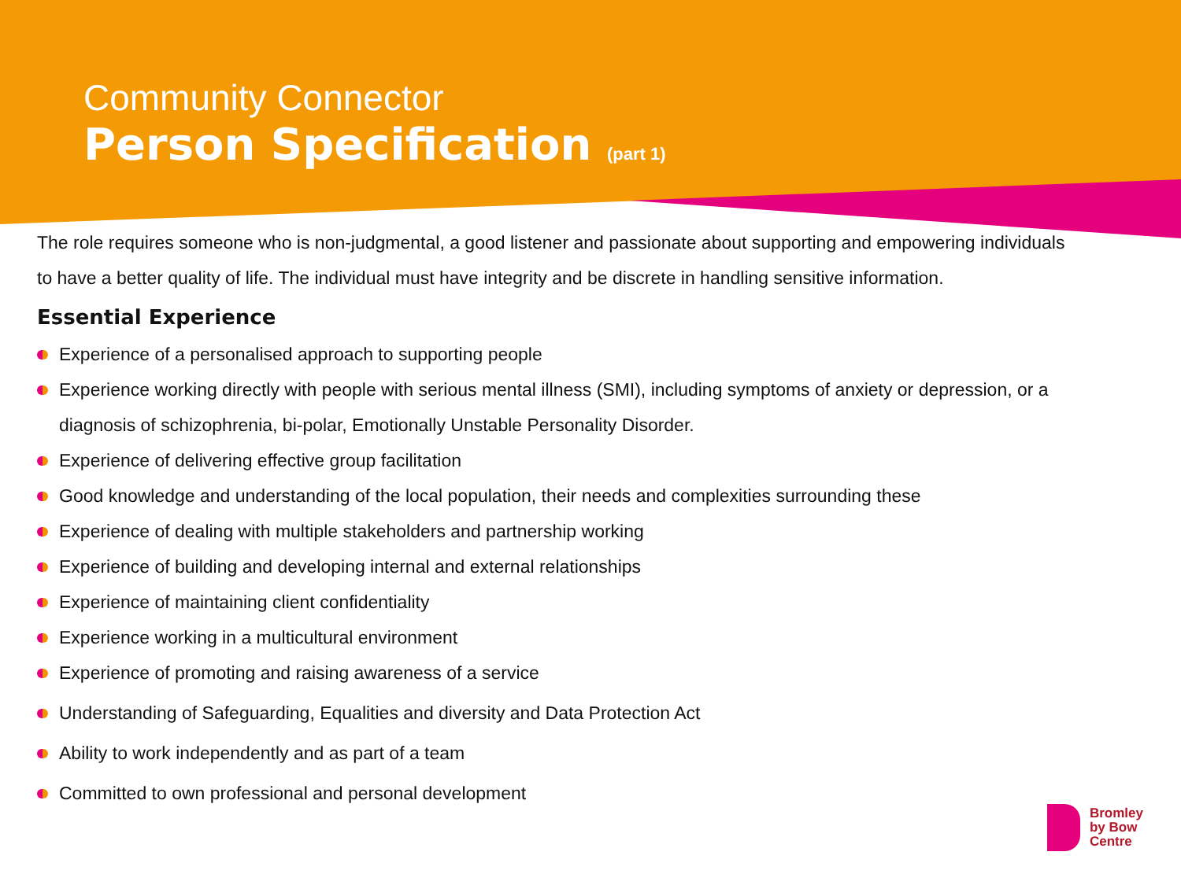Community Connector
Person Specification (part 1)
The role requires someone who is non-judgmental, a good listener and passionate about supporting and empowering individuals to have a better quality of life. The individual must have integrity and be discrete in handling sensitive information.
Essential Experience
Experience of a personalised approach to supporting people
Experience working directly with people with serious mental illness (SMI), including symptoms of anxiety or depression, or a diagnosis of schizophrenia, bi-polar, Emotionally Unstable Personality Disorder.
Experience of delivering effective group facilitation
Good knowledge and understanding of the local population, their needs and complexities surrounding these
Experience of dealing with multiple stakeholders and partnership working
Experience of building and developing internal and external relationships
Experience of maintaining client confidentiality
Experience working in a multicultural environment
Experience of promoting and raising awareness of a service
Understanding of Safeguarding, Equalities and diversity and Data Protection Act
Ability to work independently and as part of a team
Committed to own professional and personal development
Bromley
by Bow
Centre